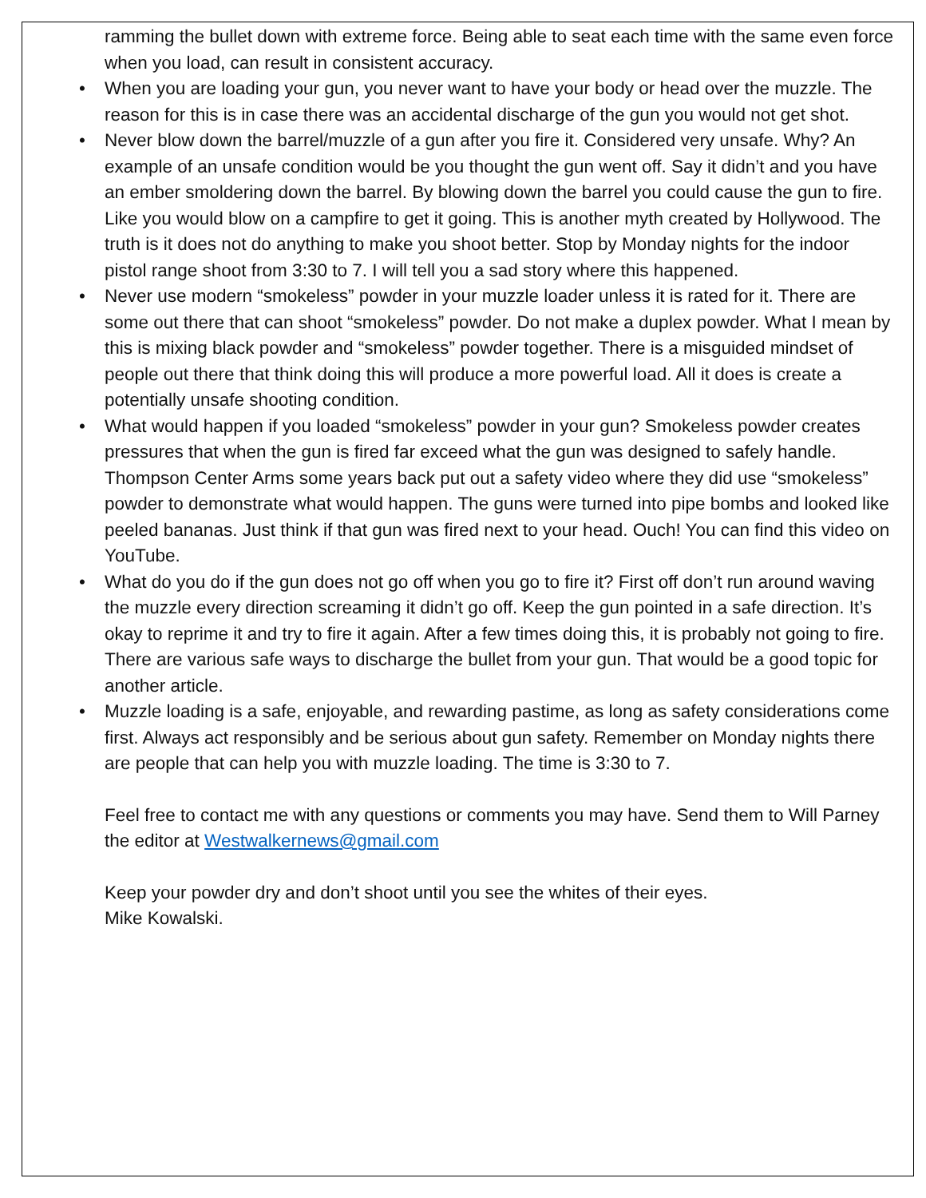ramming the bullet down with extreme force. Being able to seat each time with the same even force when you load, can result in consistent accuracy.
• When you are loading your gun, you never want to have your body or head over the muzzle. The reason for this is in case there was an accidental discharge of the gun you would not get shot.
• Never blow down the barrel/muzzle of a gun after you fire it. Considered very unsafe. Why? An example of an unsafe condition would be you thought the gun went off. Say it didn’t and you have an ember smoldering down the barrel. By blowing down the barrel you could cause the gun to fire. Like you would blow on a campfire to get it going. This is another myth created by Hollywood. The truth is it does not do anything to make you shoot better. Stop by Monday nights for the indoor pistol range shoot from 3:30 to 7. I will tell you a sad story where this happened.
• Never use modern “smokeless” powder in your muzzle loader unless it is rated for it. There are some out there that can shoot “smokeless” powder. Do not make a duplex powder. What I mean by this is mixing black powder and “smokeless” powder together. There is a misguided mindset of people out there that think doing this will produce a more powerful load. All it does is create a potentially unsafe shooting condition.
• What would happen if you loaded “smokeless” powder in your gun? Smokeless powder creates pressures that when the gun is fired far exceed what the gun was designed to safely handle. Thompson Center Arms some years back put out a safety video where they did use “smokeless” powder to demonstrate what would happen. The guns were turned into pipe bombs and looked like peeled bananas. Just think if that gun was fired next to your head. Ouch! You can find this video on YouTube.
• What do you do if the gun does not go off when you go to fire it? First off don’t run around waving the muzzle every direction screaming it didn’t go off. Keep the gun pointed in a safe direction. It’s okay to reprime it and try to fire it again. After a few times doing this, it is probably not going to fire. There are various safe ways to discharge the bullet from your gun. That would be a good topic for another article.
• Muzzle loading is a safe, enjoyable, and rewarding pastime, as long as safety considerations come first. Always act responsibly and be serious about gun safety. Remember on Monday nights there are people that can help you with muzzle loading. The time is 3:30 to 7.
Feel free to contact me with any questions or comments you may have. Send them to Will Parney the editor at Westwalkernews@gmail.com
Keep your powder dry and don’t shoot until you see the whites of their eyes.
Mike Kowalski.